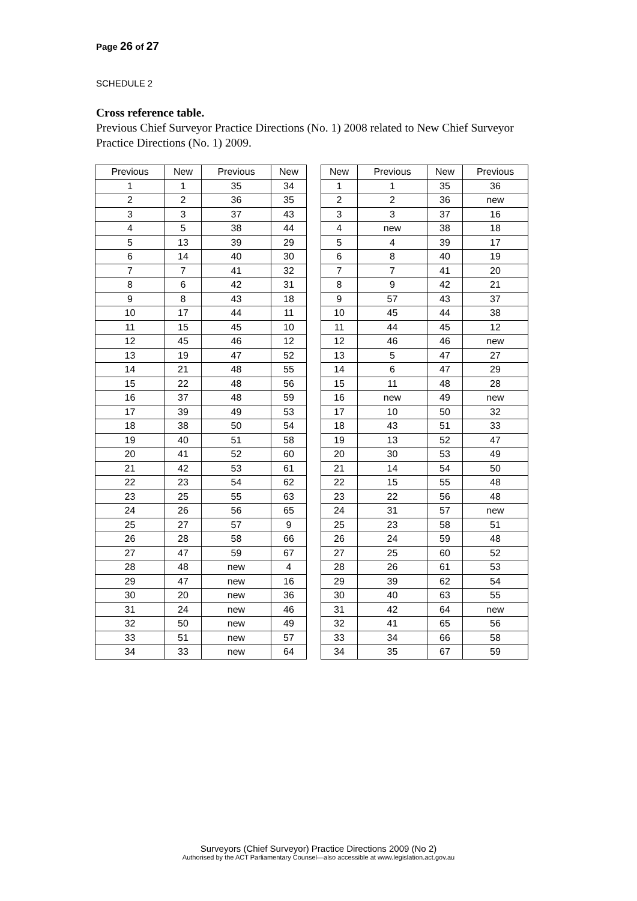Page 26 of 27
SCHEDULE 2
Cross reference table.
Previous Chief Surveyor Practice Directions (No. 1) 2008 related to New Chief Surveyor Practice Directions (No. 1) 2009.
| Previous | New | Previous | New | | New | Previous | New | Previous |
| --- | --- | --- | --- | --- | --- | --- | --- | --- |
| 1 | 1 | 35 | 34 | | 1 | 1 | 35 | 36 |
| 2 | 2 | 36 | 35 | | 2 | 2 | 36 | new |
| 3 | 3 | 37 | 43 | | 3 | 3 | 37 | 16 |
| 4 | 5 | 38 | 44 | | 4 | new | 38 | 18 |
| 5 | 13 | 39 | 29 | | 5 | 4 | 39 | 17 |
| 6 | 14 | 40 | 30 | | 6 | 8 | 40 | 19 |
| 7 | 7 | 41 | 32 | | 7 | 7 | 41 | 20 |
| 8 | 6 | 42 | 31 | | 8 | 9 | 42 | 21 |
| 9 | 8 | 43 | 18 | | 9 | 57 | 43 | 37 |
| 10 | 17 | 44 | 11 | | 10 | 45 | 44 | 38 |
| 11 | 15 | 45 | 10 | | 11 | 44 | 45 | 12 |
| 12 | 45 | 46 | 12 | | 12 | 46 | 46 | new |
| 13 | 19 | 47 | 52 | | 13 | 5 | 47 | 27 |
| 14 | 21 | 48 | 55 | | 14 | 6 | 47 | 29 |
| 15 | 22 | 48 | 56 | | 15 | 11 | 48 | 28 |
| 16 | 37 | 48 | 59 | | 16 | new | 49 | new |
| 17 | 39 | 49 | 53 | | 17 | 10 | 50 | 32 |
| 18 | 38 | 50 | 54 | | 18 | 43 | 51 | 33 |
| 19 | 40 | 51 | 58 | | 19 | 13 | 52 | 47 |
| 20 | 41 | 52 | 60 | | 20 | 30 | 53 | 49 |
| 21 | 42 | 53 | 61 | | 21 | 14 | 54 | 50 |
| 22 | 23 | 54 | 62 | | 22 | 15 | 55 | 48 |
| 23 | 25 | 55 | 63 | | 23 | 22 | 56 | 48 |
| 24 | 26 | 56 | 65 | | 24 | 31 | 57 | new |
| 25 | 27 | 57 | 9 | | 25 | 23 | 58 | 51 |
| 26 | 28 | 58 | 66 | | 26 | 24 | 59 | 48 |
| 27 | 47 | 59 | 67 | | 27 | 25 | 60 | 52 |
| 28 | 48 | new | 4 | | 28 | 26 | 61 | 53 |
| 29 | 47 | new | 16 | | 29 | 39 | 62 | 54 |
| 30 | 20 | new | 36 | | 30 | 40 | 63 | 55 |
| 31 | 24 | new | 46 | | 31 | 42 | 64 | new |
| 32 | 50 | new | 49 | | 32 | 41 | 65 | 56 |
| 33 | 51 | new | 57 | | 33 | 34 | 66 | 58 |
| 34 | 33 | new | 64 | | 34 | 35 | 67 | 59 |
Surveyors (Chief Surveyor) Practice Directions 2009 (No 2)
Authorised by the ACT Parliamentary Counsel—also accessible at www.legislation.act.gov.au